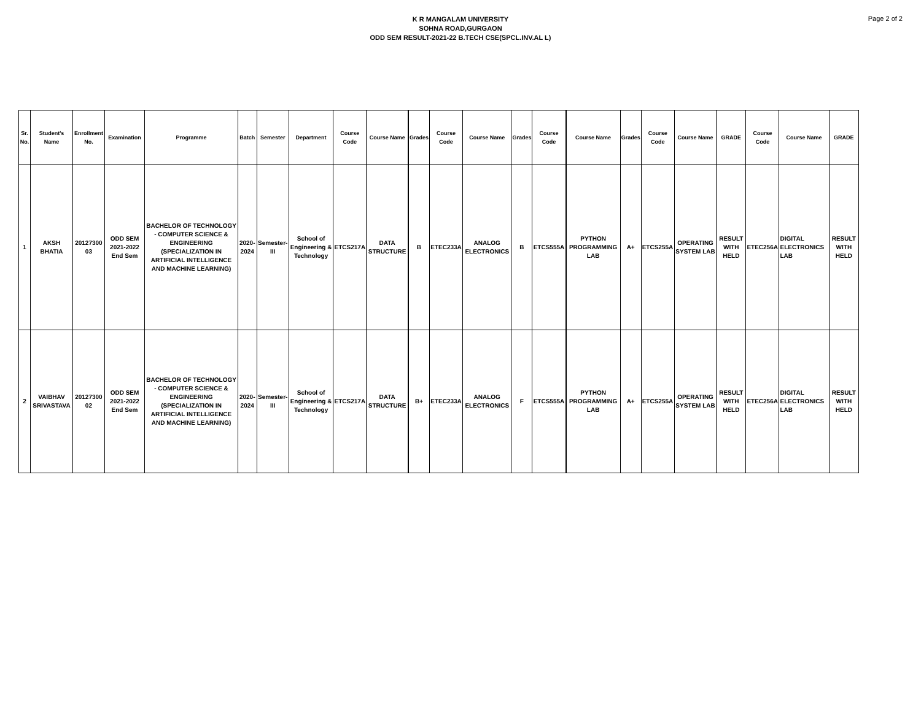K R MANGALAM UNIVERSITY
SOHNA ROAD,GURGAON
ODD SEM RESULT-2021-22 B.TECH CSE(SPCL.INV.AL L)
Page 2 of 2
| Sr. No. | Student's Name | Enrollment No. | Examination | Programme | Batch | Semester | Department | Course Code | Course Name | Grades | Course Code | Course Name | Grades | Course Code | Course Name | Grades | Course Code | Course Name | GRADE | Course Code | Course Name | GRADE |
| --- | --- | --- | --- | --- | --- | --- | --- | --- | --- | --- | --- | --- | --- | --- | --- | --- | --- | --- | --- | --- | --- | --- |
| 1 | AKSH BHATIA | 20127300 03 | ODD SEM 2021-2022 End Sem | BACHELOR OF TECHNOLOGY - COMPUTER SCIENCE & ENGINEERING (SPECIALIZATION IN ARTIFICIAL INTELLIGENCE AND MACHINE LEARNING) | 2020-2024 | Semester-III | School of Engineering & Technology | ETCS217A | DATA STRUCTURE | B | ETEC233A | ANALOG ELECTRONICS | B | ETCS555A | PYTHON PROGRAMMING LAB | A+ | ETCS255A | OPERATING SYSTEM LAB | RESULT WITH HELD | ETEC256A | DIGITAL ELECTRONICS LAB | RESULT WITH HELD |
| 2 | VAIBHAV SRIVASTAVA | 20127300 02 | ODD SEM 2021-2022 End Sem | BACHELOR OF TECHNOLOGY - COMPUTER SCIENCE & ENGINEERING (SPECIALIZATION IN ARTIFICIAL INTELLIGENCE AND MACHINE LEARNING) | 2020-2024 | Semester-III | School of Engineering & Technology | ETCS217A | DATA STRUCTURE | B+ | ETEC233A | ANALOG ELECTRONICS | F | ETCS555A | PYTHON PROGRAMMING LAB | A+ | ETCS255A | OPERATING SYSTEM LAB | RESULT WITH HELD | ETEC256A | DIGITAL ELECTRONICS LAB | RESULT WITH HELD |